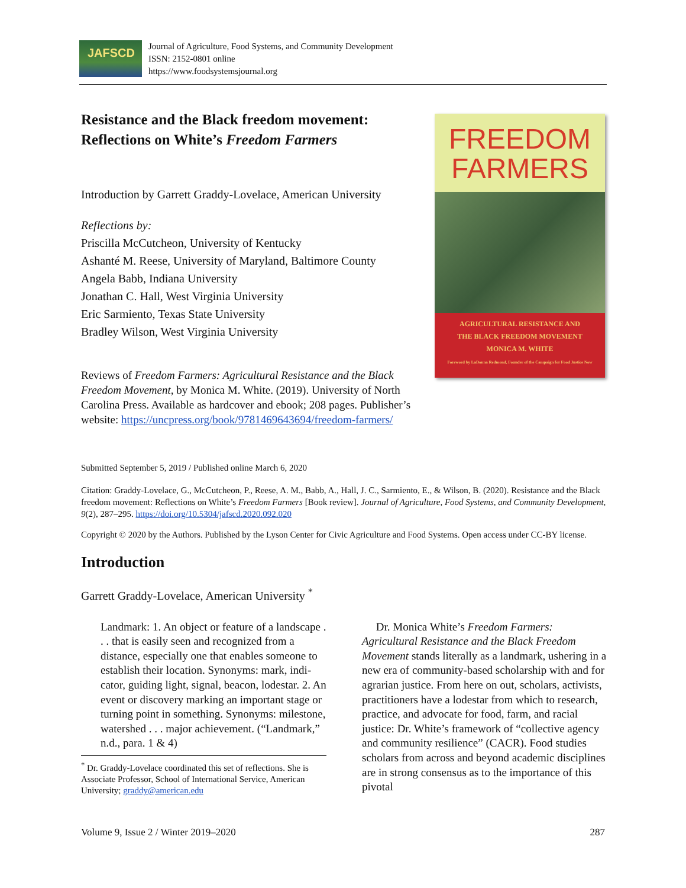JAFSCD
Journal of Agriculture, Food Systems, and Community Development
ISSN: 2152-0801 online
https://www.foodsystemsjournal.org
Resistance and the Black freedom movement: Reflections on White’s Freedom Farmers
Introduction by Garrett Graddy-Lovelace, American University
Reflections by:
Priscilla McCutcheon, University of Kentucky
Ashanté M. Reese, University of Maryland, Baltimore County
Angela Babb, Indiana University
Jonathan C. Hall, West Virginia University
Eric Sarmiento, Texas State University
Bradley Wilson, West Virginia University
Reviews of Freedom Farmers: Agricultural Resistance and the Black Freedom Movement, by Monica M. White. (2019). University of North Carolina Press. Available as hardcover and ebook; 208 pages. Publisher’s website: https://uncpress.org/book/9781469643694/freedom-farmers/
FREEDOM
FARMERS
AGRICULTURAL RESISTANCE AND
THE BLACK FREEDOM MOVEMENT
MONICA M. WHITE
Foreword by LaDonna Redmond, Founder of the Campaign for Food Justice Now
Submitted September 5, 2019 / Published online March 6, 2020
Citation: Graddy-Lovelace, G., McCutcheon, P., Reese, A. M., Babb, A., Hall, J. C., Sarmiento, E., & Wilson, B. (2020). Resistance and the Black freedom movement: Reflections on White’s Freedom Farmers [Book review]. Journal of Agriculture, Food Systems, and Community Development, 9(2), 287–295. https://doi.org/10.5304/jafscd.2020.092.020
Copyright © 2020 by the Authors. Published by the Lyson Center for Civic Agriculture and Food Systems. Open access under CC-BY license.
Introduction
Garrett Graddy-Lovelace, American University <sup>*</sup>
Landmark: 1. An object or feature of a land­scape . . . that is easily seen and recognized from a distance, especially one that enables someone to establish their location. Synonyms: mark, indi­cator, guiding light, signal, beacon, lodestar. 2. An event or discovery marking an important stage or turning point in something. Synonyms: milestone, watershed . . . major achievement. (“Landmark,” n.d., para. 1 & 4)
<sup>*</sup> Dr. Graddy-Lovelace coordinated this set of reflections. She is Associate Professor, School of International Service, American University; graddy@american.edu
Dr. Monica White’s Freedom Farmers: Agricultural Resistance and the Black Freedom Movement stands literally as a landmark, ushering in a new era of community-based scholarship with and for agrarian justice. From here on out, scholars, activists, practitioners have a lodestar from which to research, practice, and advocate for food, farm, and racial justice: Dr. White’s framework of “collective agency and community resilience” (CACR). Food studies scholars from across and beyond academic disciplines are in strong consensus as to the importance of this pivotal
Volume 9, Issue 2 / Winter 2019–2020 287